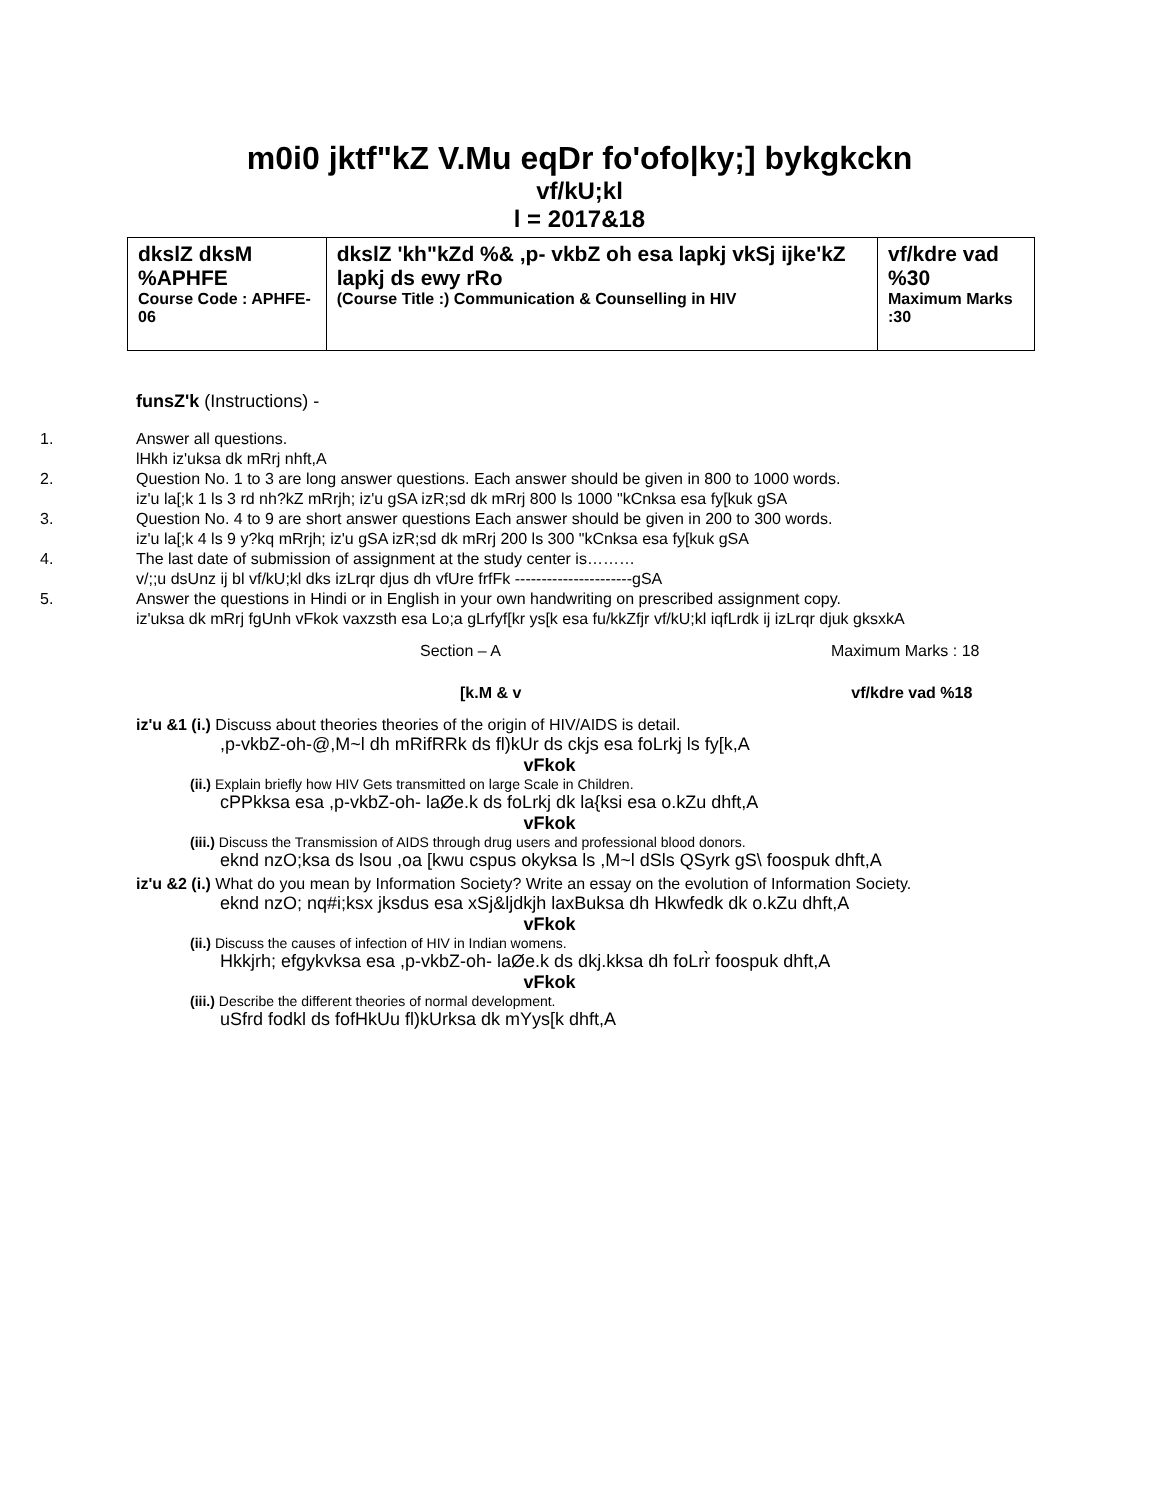m0i0 jktf"kZ V.Mu eqDr fo'ofo|ky;] bykgkckn
vf/kU;kl
l = 2017&18
| dkslZ dksM %APHFE Course Code : APHFE-06 | dkslZ 'kh"kZd %& ,p- vkbZ oh esa lapkj vkSj ijke'kZ lapkj ds ewy rRo (Course Title :) Communication & Counselling in HIV | vf/kdre vad %30 Maximum Marks :30 |
funsZ'k (Instructions) -
1. Answer all questions.
lHkh iz'uksa dk mRrj nhft,A
2. Question No. 1 to 3 are long answer questions. Each answer should be given in 800 to 1000 words.
iz'u la[;k 1 ls 3 rd nh?kZ mRrjh; iz'u gSA izR;sd dk mRrj 800 ls 1000 "kCnksa esa fy[kuk gSA
3. Question No. 4 to 9 are short answer questions Each answer should be given in 200 to 300 words.
iz'u la[;k 4 ls 9 y?kq mRrjh; iz'u gSA izR;sd dk mRrj 200 ls 300 "kCnksa esa fy[kuk gSA
4. The last date of submission of assignment at the study center is………
v/;;u dsUnz ij bl vf/kU;kl dks izLrqr djus dh vfUre frfFk ----------------------gSA
5. Answer the questions in Hindi or in English in your own handwriting on prescribed assignment copy.
iz'uksa dk mRrj fgUnh vFkok vaxzsth esa Lo;a gLrfyf[kr ys[k esa fu/kkZfjr vf/kU;kl iqfLrdk ij izLrqr djuk gksxkA
Section – A Maximum Marks : 18
[k.M & v vf/kdre vad %18
iz'u &1 (i.) Discuss about theories theories of the origin of HIV/AIDS is detail.
,p-vkbZ-oh-@,M~l dh mRifRRk ds fl)kUr ds ckjs esa foLrkj ls fy[k,A
vFkok
(ii.) Explain briefly how HIV Gets transmitted on large Scale in Children.
cPPkksa esa ,p-vkbZ-oh- laØe.k ds foLrkj dk la{ksi esa o.kZu dhft,A
vFkok
(iii.) Discuss the Transmission of AIDS through drug users and professional blood donors.
eknd nzO;ksa ds lsou ,oa [kwu cspus okyksa ls ,M~l dSls QSyrk gS\ foospuk dhft,A
iz'u &2 (i.) What do you mean by Information Society? Write an essay on the evolution of Information Society.
eknd nzO; nq#i;ksx jksdus esa xSj&ljdkjh laxBuksa dh Hkwfedk dk o.kZu dhft,A
vFkok
(ii.) Discuss the causes of infection of HIV in Indian womens.
Hkkjrh; efgykvksa esa ,p-vkbZ-oh- laØe.k ds dkj.kksa dh foLrr̀ foospuk dhft,A
vFkok
(iii.) Describe the different theories of normal development.
uSfrd fodkl ds fofHkUu fl)kUrksa dk mYys[k dhft,A